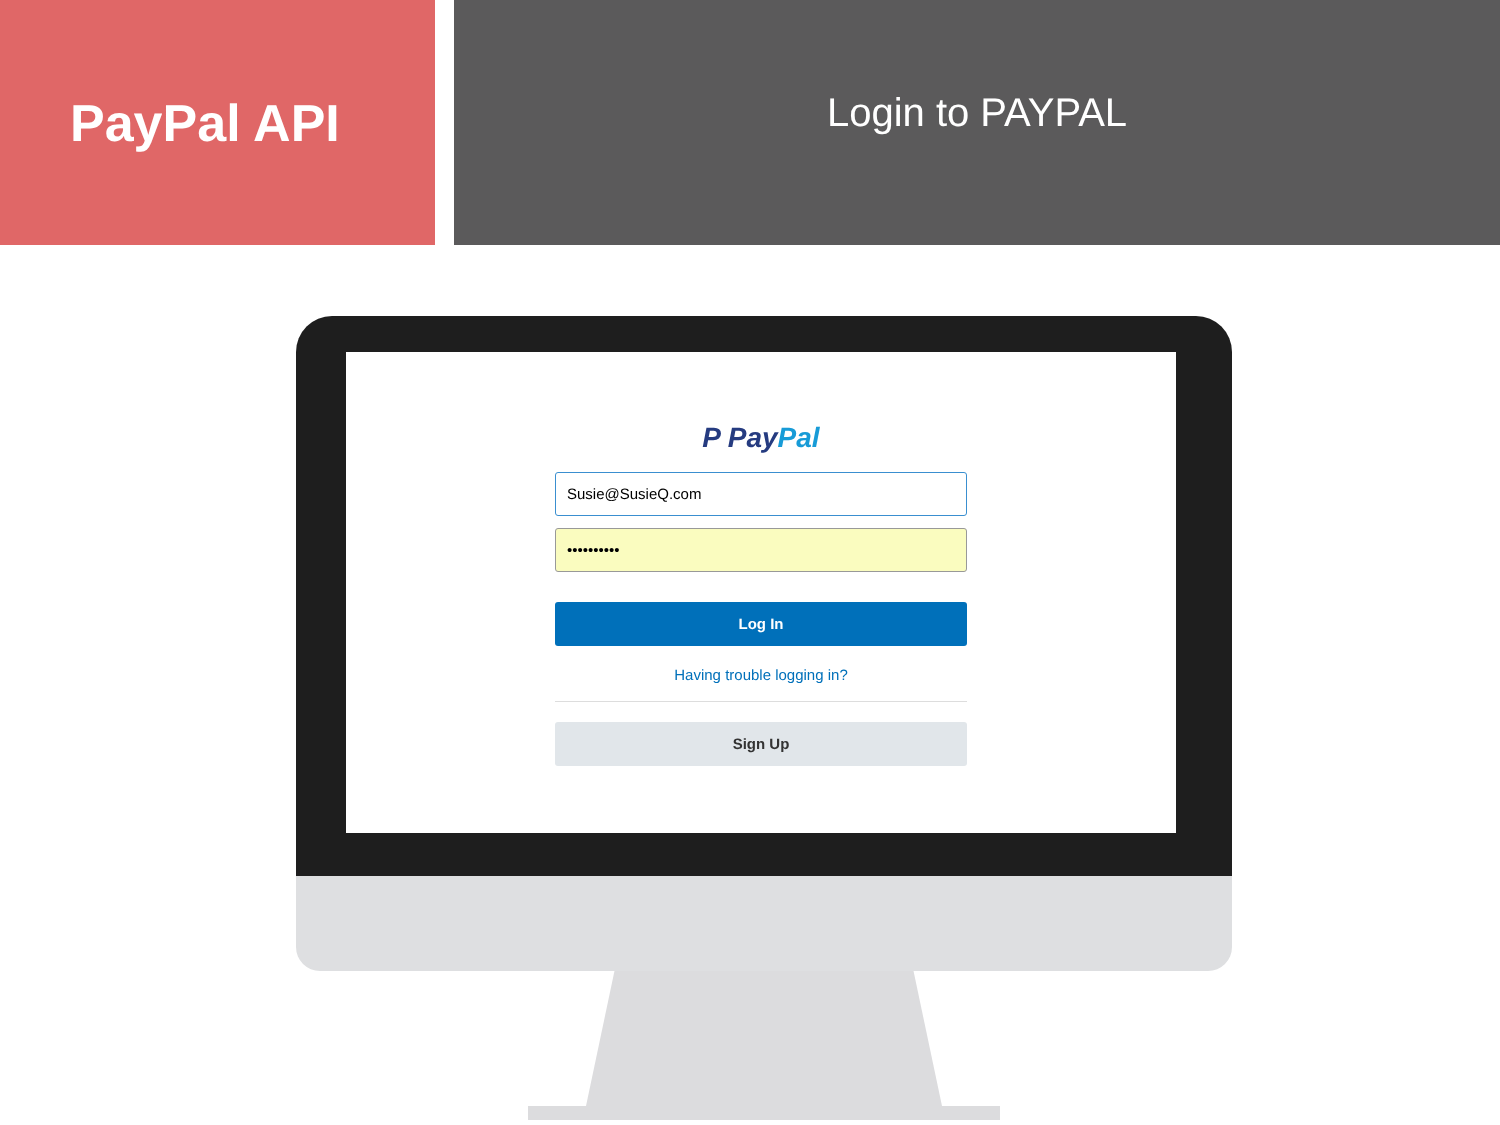PayPal API
Login to PAYPAL
P PayPal
Susie@SusieQ.com
••••••••••
Log In
Having trouble logging in?
Sign Up